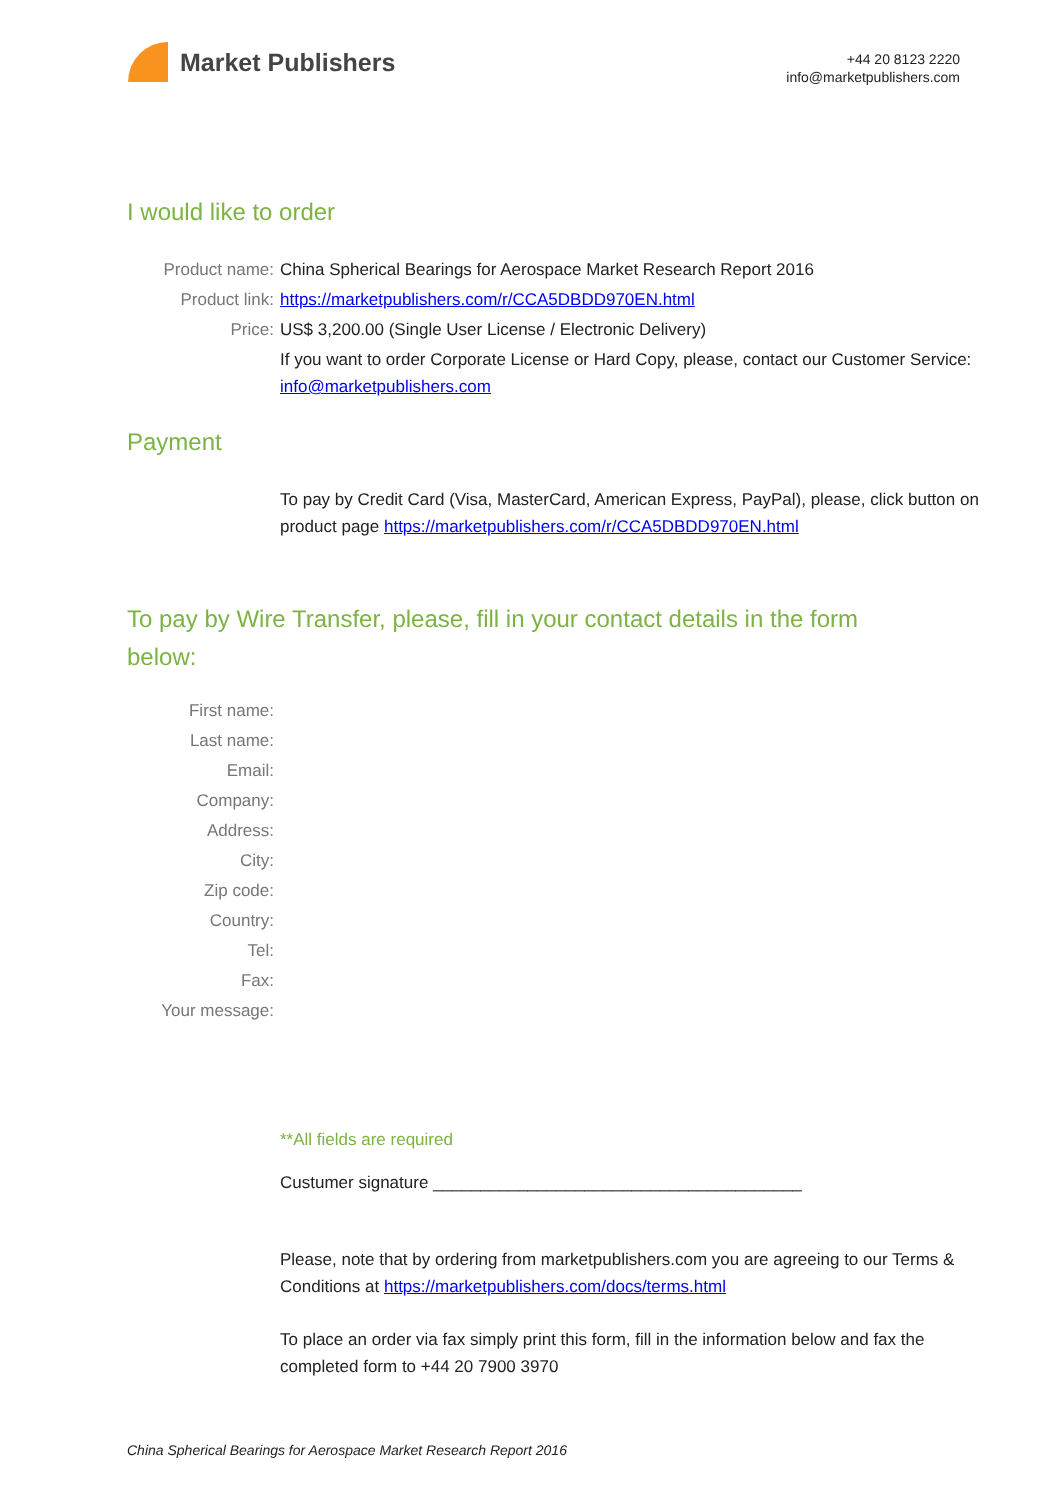Market Publishers
+44 20 8123 2220
info@marketpublishers.com
I would like to order
Product name: China Spherical Bearings for Aerospace Market Research Report 2016
Product link: https://marketpublishers.com/r/CCA5DBDD970EN.html
Price: US$ 3,200.00 (Single User License / Electronic Delivery)
If you want to order Corporate License or Hard Copy, please, contact our Customer Service:
info@marketpublishers.com
Payment
To pay by Credit Card (Visa, MasterCard, American Express, PayPal), please, click button on product page https://marketpublishers.com/r/CCA5DBDD970EN.html
To pay by Wire Transfer, please, fill in your contact details in the form below:
First name:
Last name:
Email:
Company:
Address:
City:
Zip code:
Country:
Tel:
Fax:
Your message:
**All fields are required
Custumer signature _______________________________________
Please, note that by ordering from marketpublishers.com you are agreeing to our Terms & Conditions at https://marketpublishers.com/docs/terms.html
To place an order via fax simply print this form, fill in the information below and fax the completed form to +44 20 7900 3970
China Spherical Bearings for Aerospace Market Research Report 2016